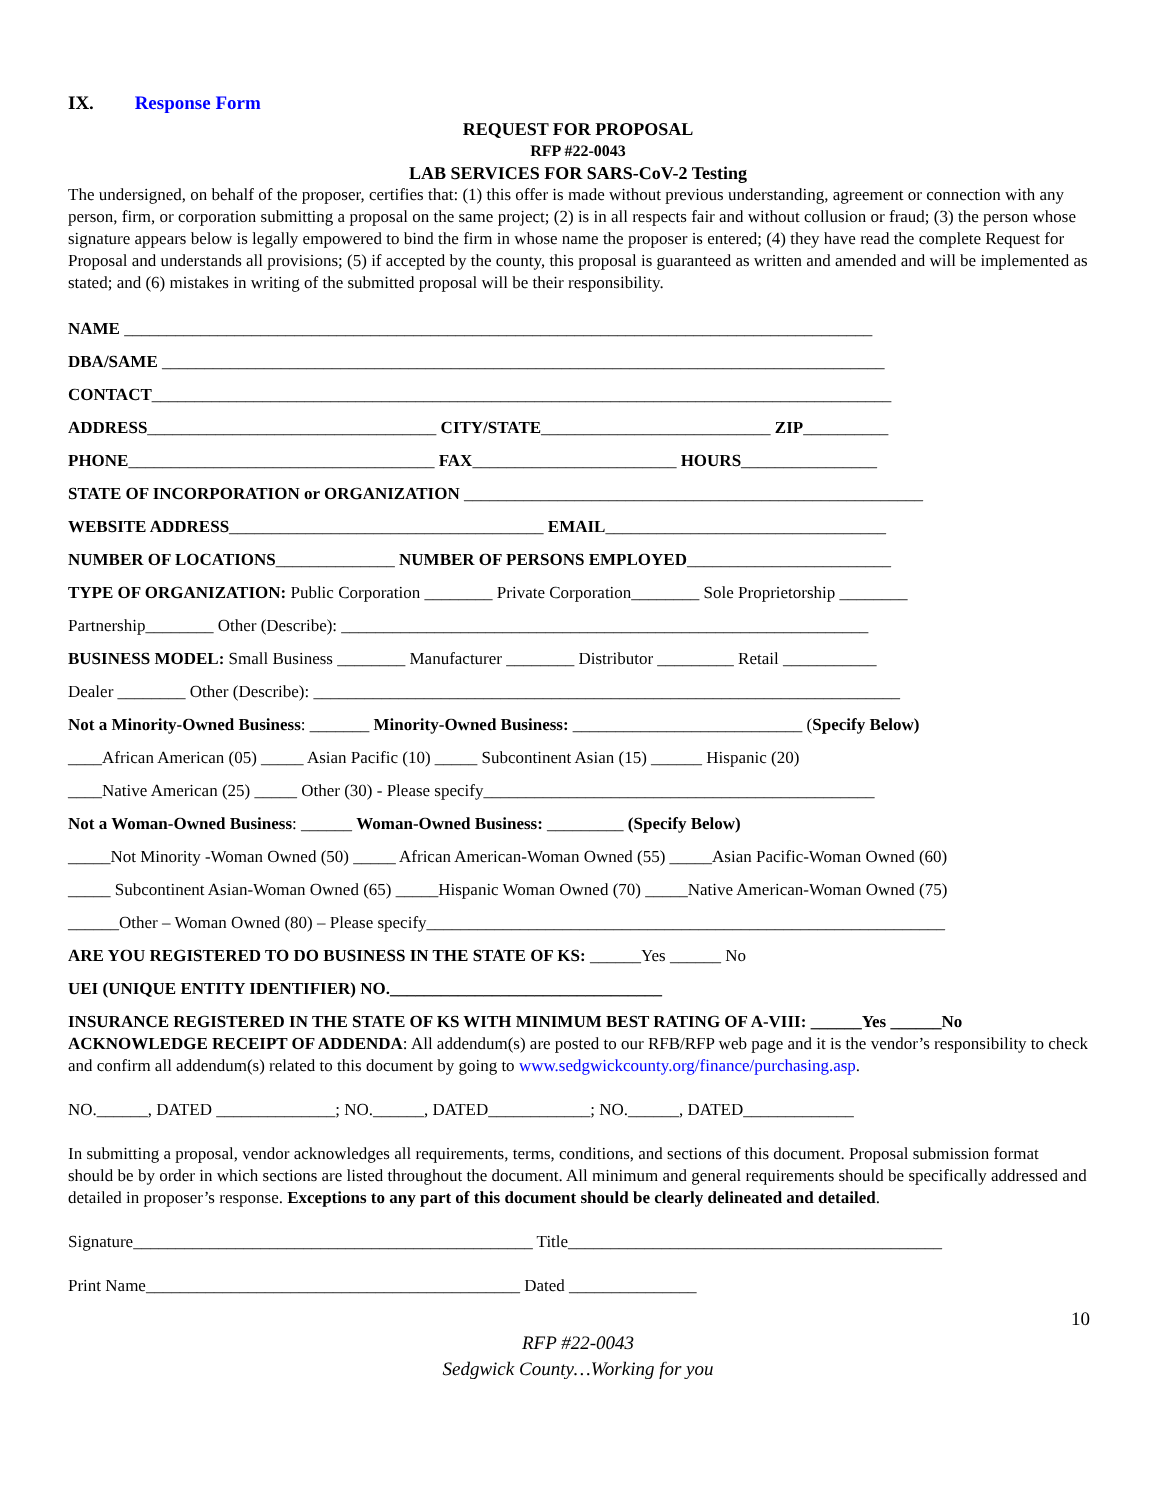IX. Response Form
REQUEST FOR PROPOSAL
RFP #22-0043
LAB SERVICES FOR SARS-CoV-2 Testing
The undersigned, on behalf of the proposer, certifies that: (1) this offer is made without previous understanding, agreement or connection with any person, firm, or corporation submitting a proposal on the same project; (2) is in all respects fair and without collusion or fraud; (3) the person whose signature appears below is legally empowered to bind the firm in whose name the proposer is entered; (4) they have read the complete Request for Proposal and understands all provisions; (5) if accepted by the county, this proposal is guaranteed as written and amended and will be implemented as stated; and (6) mistakes in writing of the submitted proposal will be their responsibility.
NAME ________________________________________________________________________________________
DBA/SAME _____________________________________________________________________________________
CONTACT_______________________________________________________________________________________
ADDRESS__________________________________ CITY/STATE___________________________ ZIP__________
PHONE____________________________________ FAX________________________ HOURS________________
STATE OF INCORPORATION or ORGANIZATION ______________________________________________________
WEBSITE ADDRESS_____________________________________ EMAIL_________________________________
NUMBER OF LOCATIONS______________ NUMBER OF PERSONS EMPLOYED________________________
TYPE OF ORGANIZATION: Public Corporation ________ Private Corporation________ Sole Proprietorship ________
Partnership________ Other (Describe): ______________________________________________________________
BUSINESS MODEL: Small Business ________ Manufacturer ________ Distributor _________ Retail ___________
Dealer ________ Other (Describe): _____________________________________________________________________
Not a Minority-Owned Business: _______ Minority-Owned Business: ___________________________ (Specify Below)
____African American (05) _____ Asian Pacific (10) _____ Subcontinent Asian (15) ______ Hispanic (20)
____Native American (25) _____ Other (30) - Please specify______________________________________________
Not a Woman-Owned Business: ______ Woman-Owned Business: _________ (Specify Below)
_____Not Minority -Woman Owned (50) _____ African American-Woman Owned (55) _____Asian Pacific-Woman Owned (60)
_____ Subcontinent Asian-Woman Owned (65) _____Hispanic Woman Owned (70) _____Native American-Woman Owned (75)
______Other – Woman Owned (80) – Please specify_____________________________________________________________
ARE YOU REGISTERED TO DO BUSINESS IN THE STATE OF KS: ______Yes ______ No
UEI (UNIQUE ENTITY IDENTIFIER) NO.________________________________
INSURANCE REGISTERED IN THE STATE OF KS WITH MINIMUM BEST RATING OF A-VIII: ______Yes ______No
ACKNOWLEDGE RECEIPT OF ADDENDA: All addendum(s) are posted to our RFB/RFP web page and it is the vendor’s responsibility to check and confirm all addendum(s) related to this document by going to www.sedgwickcounty.org/finance/purchasing.asp.
NO.______, DATED ______________; NO.______, DATED____________; NO.______, DATED_____________
In submitting a proposal, vendor acknowledges all requirements, terms, conditions, and sections of this document. Proposal submission format should be by order in which sections are listed throughout the document. All minimum and general requirements should be specifically addressed and detailed in proposer’s response. Exceptions to any part of this document should be clearly delineated and detailed.
Signature_______________________________________________ Title____________________________________________
Print Name____________________________________________ Dated _______________
10
RFP #22-0043
Sedgwick County…Working for you